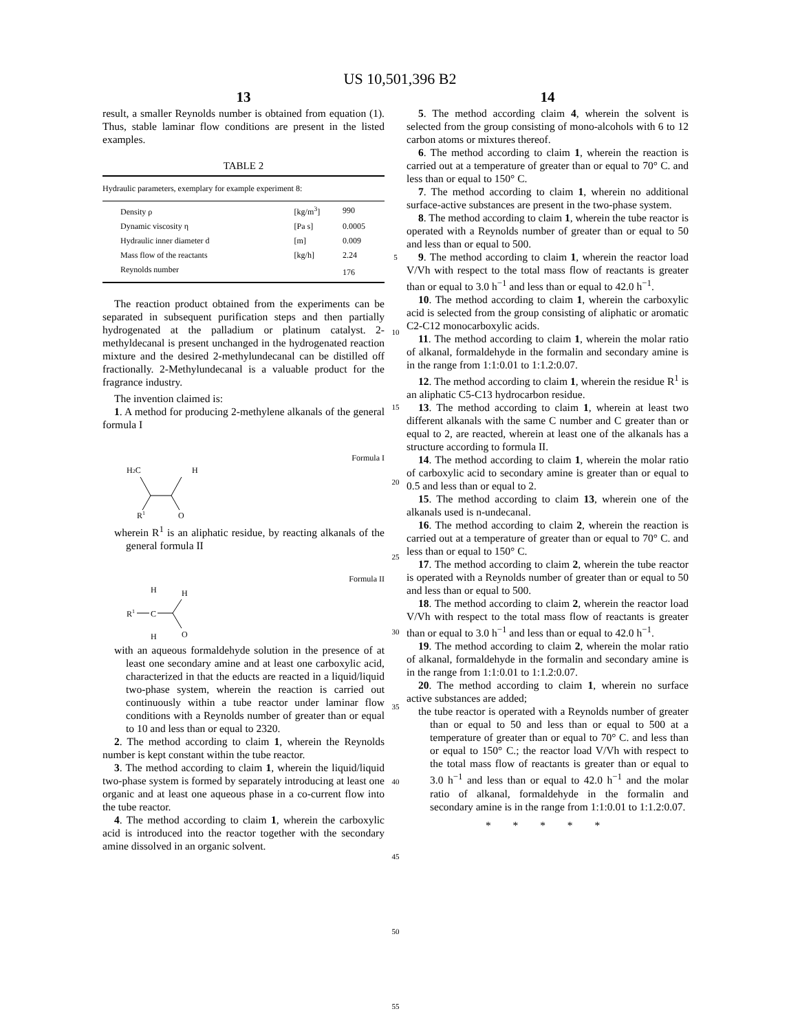US 10,501,396 B2
13
result, a smaller Reynolds number is obtained from equation (1). Thus, stable laminar flow conditions are present in the listed examples.
TABLE 2
| Hydraulic parameters, exemplary for example experiment 8: | | |
| --- | --- | --- |
| Density ρ | [kg/m<sup>3</sup>] | 990 |
| Dynamic viscosity η | [Pa s] | 0.0005 |
| Hydraulic inner diameter d | [m] | 0.009 |
| Mass flow of the reactants | [kg/h] | 2.24 |
| Reynolds number | | 176 |
The reaction product obtained from the experiments can be separated in subsequent purification steps and then partially hydrogenated at the palladium or platinum catalyst. 2-methyldecanal is present unchanged in the hydrogenated reaction mixture and the desired 2-methylundecanal can be distilled off fractionally. 2-Methylundecanal is a valuable product for the fragrance industry.
The invention claimed is:
1. A method for producing 2-methylene alkanals of the general formula I
Formula I
H2C
H
R1
O
wherein R<sup>1</sup> is an aliphatic residue, by reacting alkanals of the general formula II
Formula II
R1
C
H
H
H
O
with an aqueous formaldehyde solution in the presence of at least one secondary amine and at least one carboxylic acid, characterized in that the educts are reacted in a liquid/liquid two-phase system, wherein the reaction is carried out continuously within a tube reactor under laminar flow conditions with a Reynolds number of greater than or equal to 10 and less than or equal to 2320.
2. The method according to claim 1, wherein the Reynolds number is kept constant within the tube reactor.
3. The method according to claim 1, wherein the liquid/liquid two-phase system is formed by separately introducing at least one organic and at least one aqueous phase in a co-current flow into the tube reactor.
4. The method according to claim 1, wherein the carboxylic acid is introduced into the reactor together with the secondary amine dissolved in an organic solvent.
5
10
15
20
25
30
35
40
45
50
55
14
5. The method according claim 4, wherein the solvent is selected from the group consisting of mono-alcohols with 6 to 12 carbon atoms or mixtures thereof.
6. The method according to claim 1, wherein the reaction is carried out at a temperature of greater than or equal to 70° C. and less than or equal to 150° C.
7. The method according to claim 1, wherein no additional surface-active substances are present in the two-phase system.
8. The method according to claim 1, wherein the tube reactor is operated with a Reynolds number of greater than or equal to 50 and less than or equal to 500.
9. The method according to claim 1, wherein the reactor load V/Vh with respect to the total mass flow of reactants is greater than or equal to 3.0 h<sup>−1</sup> and less than or equal to 42.0 h<sup>−1</sup>.
10. The method according to claim 1, wherein the carboxylic acid is selected from the group consisting of aliphatic or aromatic C2-C12 monocarboxylic acids.
11. The method according to claim 1, wherein the molar ratio of alkanal, formaldehyde in the formalin and secondary amine is in the range from 1:1:0.01 to 1:1.2:0.07.
12. The method according to claim 1, wherein the residue R<sup>1</sup> is an aliphatic C5-C13 hydrocarbon residue.
13. The method according to claim 1, wherein at least two different alkanals with the same C number and C greater than or equal to 2, are reacted, wherein at least one of the alkanals has a structure according to formula II.
14. The method according to claim 1, wherein the molar ratio of carboxylic acid to secondary amine is greater than or equal to 0.5 and less than or equal to 2.
15. The method according to claim 13, wherein one of the alkanals used is n-undecanal.
16. The method according to claim 2, wherein the reaction is carried out at a temperature of greater than or equal to 70° C. and less than or equal to 150° C.
17. The method according to claim 2, wherein the tube reactor is operated with a Reynolds number of greater than or equal to 50 and less than or equal to 500.
18. The method according to claim 2, wherein the reactor load V/Vh with respect to the total mass flow of reactants is greater than or equal to 3.0 h<sup>−1</sup> and less than or equal to 42.0 h<sup>−1</sup>.
19. The method according to claim 2, wherein the molar ratio of alkanal, formaldehyde in the formalin and secondary amine is in the range from 1:1:0.01 to 1:1.2:0.07.
20. The method according to claim 1, wherein no surface active substances are added;
the tube reactor is operated with a Reynolds number of greater than or equal to 50 and less than or equal to 500 at a temperature of greater than or equal to 70° C. and less than or equal to 150° C.; the reactor load V/Vh with respect to the total mass flow of reactants is greater than or equal to 3.0 h<sup>−1</sup> and less than or equal to 42.0 h<sup>−1</sup> and the molar ratio of alkanal, formaldehyde in the formalin and secondary amine is in the range from 1:1:0.01 to 1:1.2:0.07.
* * * * *